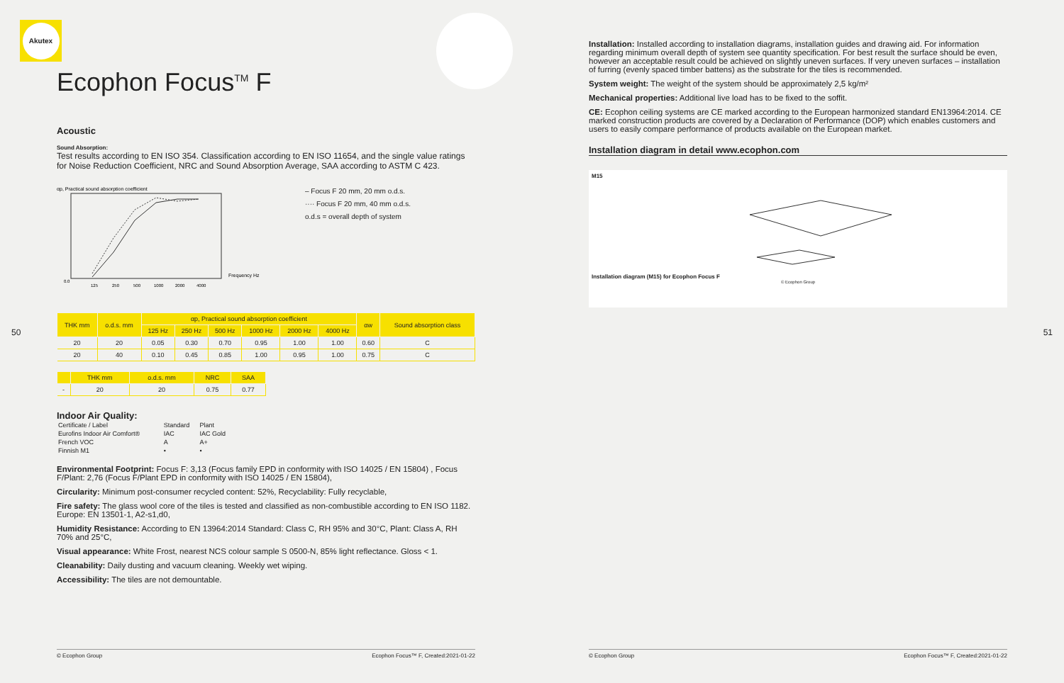Akutex
50
Ecophon Focus<sup>TM</sup> F
Acoustic
Sound Absorption:
Test results according to EN ISO 354. Classification according to EN ISO 11654, and the single value ratings for Noise Reduction Coefficient, NRC and Sound Absorption Average, SAA according to ASTM C 423.
αp, Practical sound absorption coefficient
0.0
125
250
500
1000
2000
4000
Frequency Hz
– Focus F 20 mm, 20 mm o.d.s.
···· Focus F 20 mm, 40 mm o.d.s.
o.d.s = overall depth of system
| THK mm | o.d.s. mm | αp, Practical sound absorption coefficient | | | | | | αw | Sound absorption class |
| --- | --- | --- | --- | --- | --- | --- | --- | --- | --- |
| | | 125 Hz | 250 Hz | 500 Hz | 1000 Hz | 2000 Hz | 4000 Hz | | |
| 20 | 20 | 0.05 | 0.30 | 0.70 | 0.95 | 1.00 | 1.00 | 0.60 | C |
| 20 | 40 | 0.10 | 0.45 | 0.85 | 1.00 | 0.95 | 1.00 | 0.75 | C |
| | THK mm | o.d.s. mm | NRC | SAA |
| --- | --- | --- | --- | --- |
| - | 20 | 20 | 0.75 | 0.77 |
Indoor Air Quality:
| Certificate / Label | Standard | Plant |
| Eurofins Indoor Air Comfort® | IAC | IAC Gold |
| French VOC | A | A+ |
| Finnish M1 | • | • |
Environmental Footprint: Focus F: 3,13 (Focus family EPD in conformity with ISO 14025 / EN 15804) , Focus F/Plant: 2,76 (Focus F/Plant EPD in conformity with ISO 14025 / EN 15804),
Circularity: Minimum post-consumer recycled content: 52%, Recyclability: Fully recyclable,
Fire safety: The glass wool core of the tiles is tested and classified as non-combustible according to EN ISO 1182. Europe: EN 13501-1, A2-s1,d0,
Humidity Resistance: According to EN 13964:2014 Standard: Class C, RH 95% and 30°C, Plant: Class A, RH 70% and 25°C,
Visual appearance: White Frost, nearest NCS colour sample S 0500-N, 85% light reflectance. Gloss < 1.
Cleanability: Daily dusting and vacuum cleaning. Weekly wet wiping.
Accessibility: The tiles are not demountable.
© Ecophon Group Ecophon Focus™ F, Created:2021-01-22
Installation: Installed according to installation diagrams, installation guides and drawing aid. For information regarding minimum overall depth of system see quantity specification. For best result the surface should be even, however an acceptable result could be achieved on slightly uneven surfaces. If very uneven surfaces – installation of furring (evenly spaced timber battens) as the substrate for the tiles is recommended.
System weight: The weight of the system should be approximately 2,5 kg/m²
Mechanical properties: Additional live load has to be fixed to the soffit.
CE: Ecophon ceiling systems are CE marked according to the European harmonized standard EN13964:2014. CE marked construction products are covered by a Declaration of Performance (DOP) which enables customers and users to easily compare performance of products available on the European market.
Installation diagram in detail www.ecophon.com
M15
Installation diagram (M15) for Ecophon Focus F
© Ecophon Group
51
© Ecophon Group Ecophon Focus™ F, Created:2021-01-22